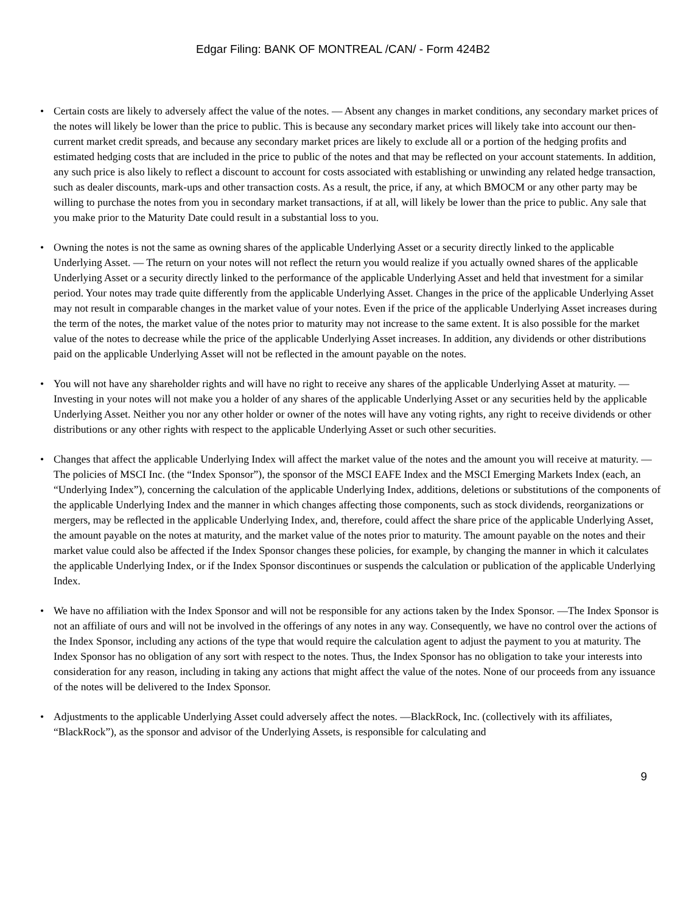Edgar Filing: BANK OF MONTREAL /CAN/ - Form 424B2
• Certain costs are likely to adversely affect the value of the notes. — Absent any changes in market conditions, any secondary market prices of the notes will likely be lower than the price to public. This is because any secondary market prices will likely take into account our then-current market credit spreads, and because any secondary market prices are likely to exclude all or a portion of the hedging profits and estimated hedging costs that are included in the price to public of the notes and that may be reflected on your account statements. In addition, any such price is also likely to reflect a discount to account for costs associated with establishing or unwinding any related hedge transaction, such as dealer discounts, mark-ups and other transaction costs. As a result, the price, if any, at which BMOCM or any other party may be willing to purchase the notes from you in secondary market transactions, if at all, will likely be lower than the price to public. Any sale that you make prior to the Maturity Date could result in a substantial loss to you.
• Owning the notes is not the same as owning shares of the applicable Underlying Asset or a security directly linked to the applicable Underlying Asset. — The return on your notes will not reflect the return you would realize if you actually owned shares of the applicable Underlying Asset or a security directly linked to the performance of the applicable Underlying Asset and held that investment for a similar period. Your notes may trade quite differently from the applicable Underlying Asset. Changes in the price of the applicable Underlying Asset may not result in comparable changes in the market value of your notes. Even if the price of the applicable Underlying Asset increases during the term of the notes, the market value of the notes prior to maturity may not increase to the same extent. It is also possible for the market value of the notes to decrease while the price of the applicable Underlying Asset increases. In addition, any dividends or other distributions paid on the applicable Underlying Asset will not be reflected in the amount payable on the notes.
• You will not have any shareholder rights and will have no right to receive any shares of the applicable Underlying Asset at maturity. — Investing in your notes will not make you a holder of any shares of the applicable Underlying Asset or any securities held by the applicable Underlying Asset. Neither you nor any other holder or owner of the notes will have any voting rights, any right to receive dividends or other distributions or any other rights with respect to the applicable Underlying Asset or such other securities.
• Changes that affect the applicable Underlying Index will affect the market value of the notes and the amount you will receive at maturity. — The policies of MSCI Inc. (the “Index Sponsor”), the sponsor of the MSCI EAFE Index and the MSCI Emerging Markets Index (each, an “Underlying Index”), concerning the calculation of the applicable Underlying Index, additions, deletions or substitutions of the components of the applicable Underlying Index and the manner in which changes affecting those components, such as stock dividends, reorganizations or mergers, may be reflected in the applicable Underlying Index, and, therefore, could affect the share price of the applicable Underlying Asset, the amount payable on the notes at maturity, and the market value of the notes prior to maturity. The amount payable on the notes and their market value could also be affected if the Index Sponsor changes these policies, for example, by changing the manner in which it calculates the applicable Underlying Index, or if the Index Sponsor discontinues or suspends the calculation or publication of the applicable Underlying Index.
• We have no affiliation with the Index Sponsor and will not be responsible for any actions taken by the Index Sponsor. —The Index Sponsor is not an affiliate of ours and will not be involved in the offerings of any notes in any way. Consequently, we have no control over the actions of the Index Sponsor, including any actions of the type that would require the calculation agent to adjust the payment to you at maturity. The Index Sponsor has no obligation of any sort with respect to the notes. Thus, the Index Sponsor has no obligation to take your interests into consideration for any reason, including in taking any actions that might affect the value of the notes. None of our proceeds from any issuance of the notes will be delivered to the Index Sponsor.
• Adjustments to the applicable Underlying Asset could adversely affect the notes. —BlackRock, Inc. (collectively with its affiliates, “BlackRock”), as the sponsor and advisor of the Underlying Assets, is responsible for calculating and
9